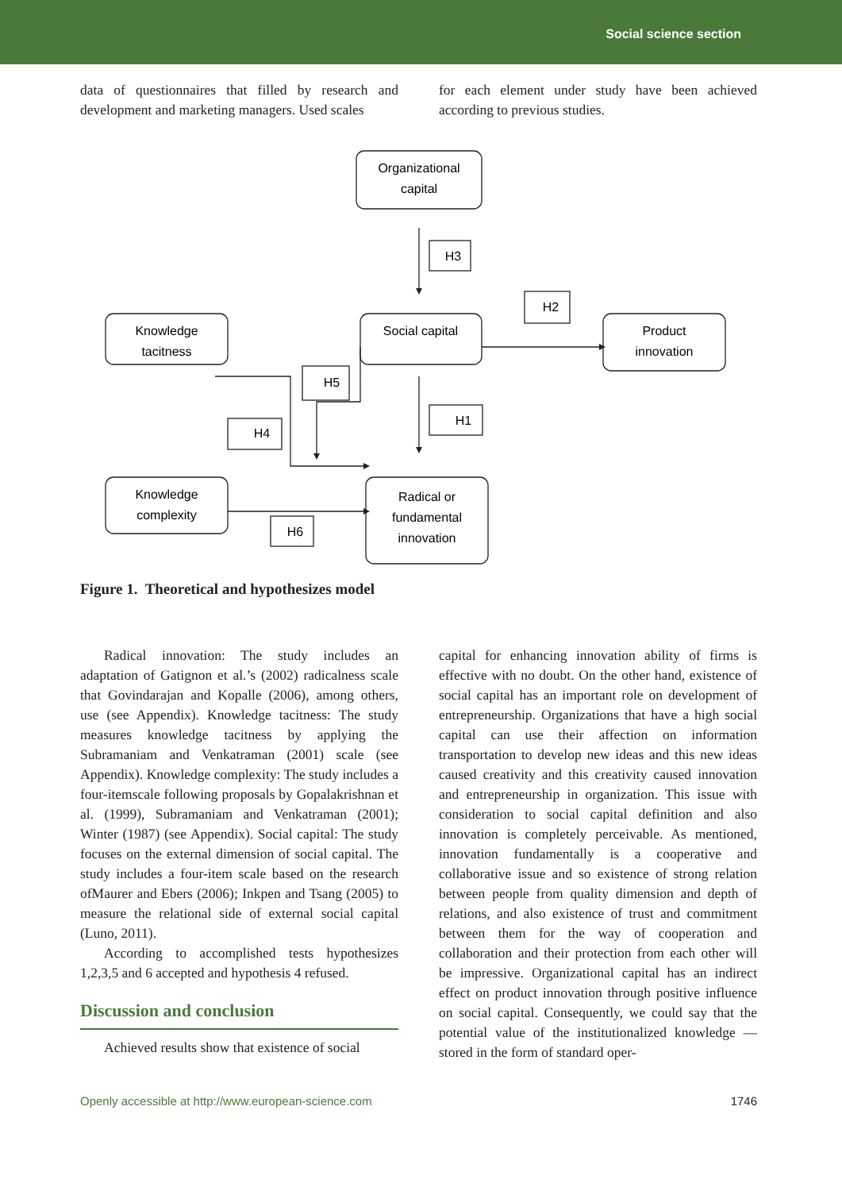Social science section
data of questionnaires that filled by research and development and marketing managers. Used scales
for each element under study have been achieved according to previous studies.
Organizational
capital
Knowledge
tacitness
Social capital
Product
innovation
Knowledge
complexity
Radical or
fundamental
innovation
H3
H2
H5
H1
H4
H6
Figure 1. Theoretical and hypothesizes model
Radical innovation: The study includes an adaptation of Gatignon et al.’s (2002) radicalness scale that Govindarajan and Kopalle (2006), among others, use (see Appendix). Knowledge tacitness: The study measures knowledge tacitness by applying the Subramaniam and Venkatraman (2001) scale (see Appendix). Knowledge complexity: The study includes a four-itemscale following proposals by Gopalakrishnan et al. (1999), Subramaniam and Venkatraman (2001); Winter (1987) (see Appendix). Social capital: The study focuses on the external dimension of social capital. The study includes a four-item scale based on the research ofMaurer and Ebers (2006); Inkpen and Tsang (2005) to measure the relational side of external social capital (Luno, 2011).
According to accomplished tests hypothesizes 1,2,3,5 and 6 accepted and hypothesis 4 refused.
Discussion and conclusion
Achieved results show that existence of social
capital for enhancing innovation ability of firms is effective with no doubt. On the other hand, existence of social capital has an important role on development of entrepreneurship. Organizations that have a high social capital can use their affection on information transportation to develop new ideas and this new ideas caused creativity and this creativity caused innovation and entrepreneurship in organization. This issue with consideration to social capital definition and also innovation is completely perceivable. As mentioned, innovation fundamentally is a cooperative and collaborative issue and so existence of strong relation between people from quality dimension and depth of relations, and also existence of trust and commitment between them for the way of cooperation and collaboration and their protection from each other will be impressive. Organizational capital has an indirect effect on product innovation through positive influence on social capital. Consequently, we could say that the potential value of the institutionalized knowledge — stored in the form of standard oper-
Openly accessible at http://www.european-science.com 1746